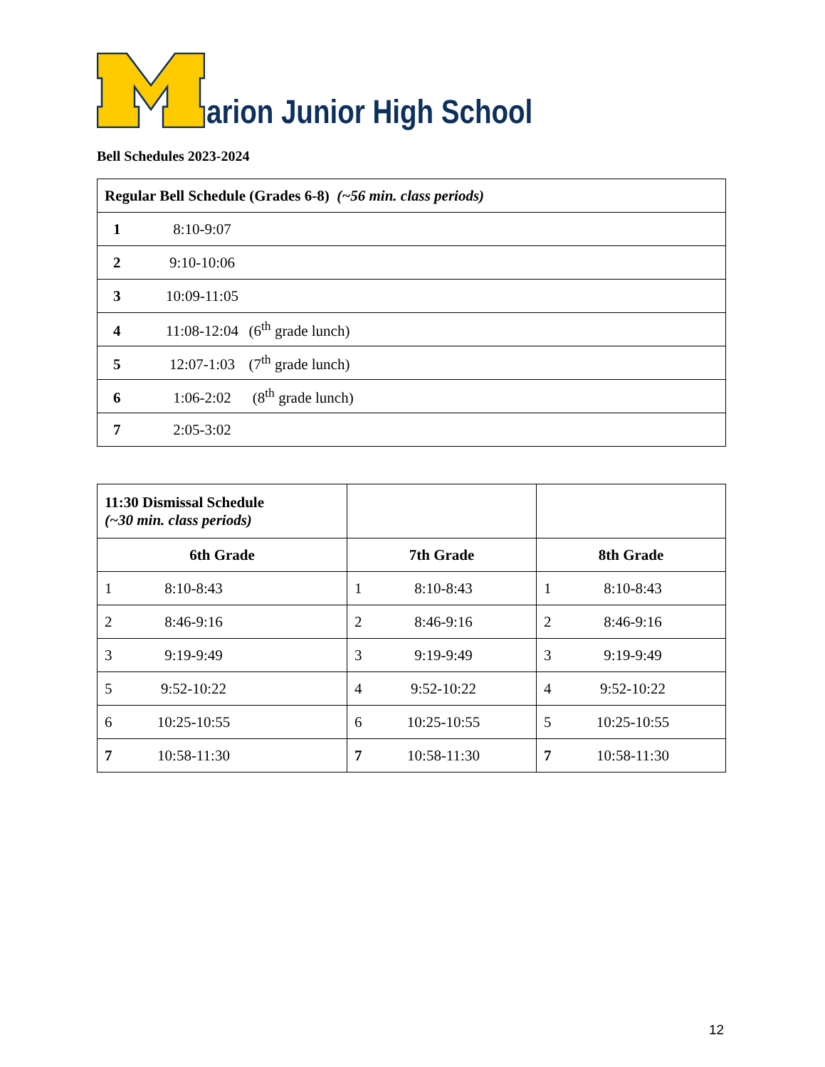arion Junior High School
Bell Schedules 2023-2024
| Regular Bell Schedule (Grades 6-8) (~56 min. class periods) |
| 1 8:10-9:07 |
| 2 9:10-10:06 |
| 3 10:09-11:05 |
| 4 11:08-12:04 (6<sup>th</sup> grade lunch) |
| 5 12:07-1:03 (7<sup>th</sup> grade lunch) |
| 6 1:06-2:02 (8<sup>th</sup> grade lunch) |
| 7 2:05-3:02 |
| 11:30 Dismissal Schedule (~30 min. class periods) | | |
| 6th Grade | 7th Grade | 8th Grade |
| 1 8:10-8:43 | 1 8:10-8:43 | 1 8:10-8:43 |
| 2 8:46-9:16 | 2 8:46-9:16 | 2 8:46-9:16 |
| 3 9:19-9:49 | 3 9:19-9:49 | 3 9:19-9:49 |
| 5 9:52-10:22 | 4 9:52-10:22 | 4 9:52-10:22 |
| 6 10:25-10:55 | 6 10:25-10:55 | 5 10:25-10:55 |
| 7 10:58-11:30 | 7 10:58-11:30 | 7 10:58-11:30 |
12